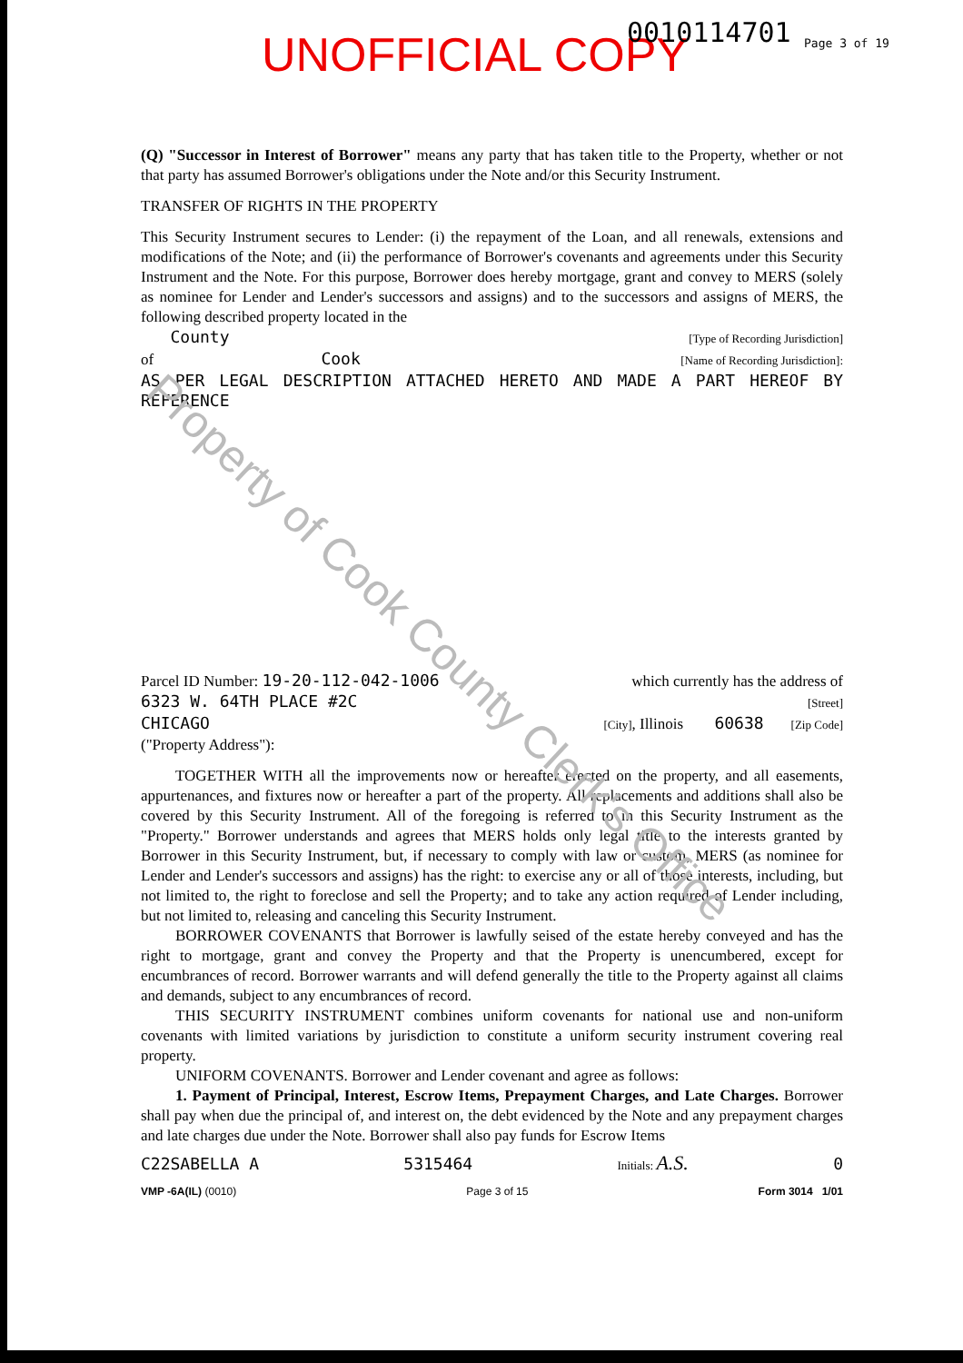UNOFFICIAL COPY 0010114701 Page 3 of 19
(Q) "Successor in Interest of Borrower" means any party that has taken title to the Property, whether or not that party has assumed Borrower's obligations under the Note and/or this Security Instrument.
TRANSFER OF RIGHTS IN THE PROPERTY
This Security Instrument secures to Lender: (i) the repayment of the Loan, and all renewals, extensions and modifications of the Note; and (ii) the performance of Borrower's covenants and agreements under this Security Instrument and the Note. For this purpose, Borrower does hereby mortgage, grant and convey to MERS (solely as nominee for Lender and Lender's successors and assigns) and to the successors and assigns of MERS, the following described property located in the
County [Type of Recording Jurisdiction]
of Cook [Name of Recording Jurisdiction]:
AS PER LEGAL DESCRIPTION ATTACHED HERETO AND MADE A PART HEREOF BY REFERENCE
Parcel ID Number: 19-20-112-042-1006 which currently has the address of
6323 W. 64TH PLACE #2C [Street]
CHICAGO [City], Illinois 60638 [Zip Code]
("Property Address"):
TOGETHER WITH all the improvements now or hereafter erected on the property, and all easements, appurtenances, and fixtures now or hereafter a part of the property. All replacements and additions shall also be covered by this Security Instrument. All of the foregoing is referred to in this Security Instrument as the "Property." Borrower understands and agrees that MERS holds only legal title to the interests granted by Borrower in this Security Instrument, but, if necessary to comply with law or custom, MERS (as nominee for Lender and Lender's successors and assigns) has the right: to exercise any or all of those interests, including, but not limited to, the right to foreclose and sell the Property; and to take any action required of Lender including, but not limited to, releasing and canceling this Security Instrument.
BORROWER COVENANTS that Borrower is lawfully seised of the estate hereby conveyed and has the right to mortgage, grant and convey the Property and that the Property is unencumbered, except for encumbrances of record. Borrower warrants and will defend generally the title to the Property against all claims and demands, subject to any encumbrances of record.
THIS SECURITY INSTRUMENT combines uniform covenants for national use and non-uniform covenants with limited variations by jurisdiction to constitute a uniform security instrument covering real property.
UNIFORM COVENANTS. Borrower and Lender covenant and agree as follows:
1. Payment of Principal, Interest, Escrow Items, Prepayment Charges, and Late Charges. Borrower shall pay when due the principal of, and interest on, the debt evidenced by the Note and any prepayment charges and late charges due under the Note. Borrower shall also pay funds for Escrow Items
C22SABELLA A 5315464 Initials: A.S. 0
VMP -6A(IL) (0010) Page 3 of 15 Form 3014 1/01
Property of Cook County Clerk's Office